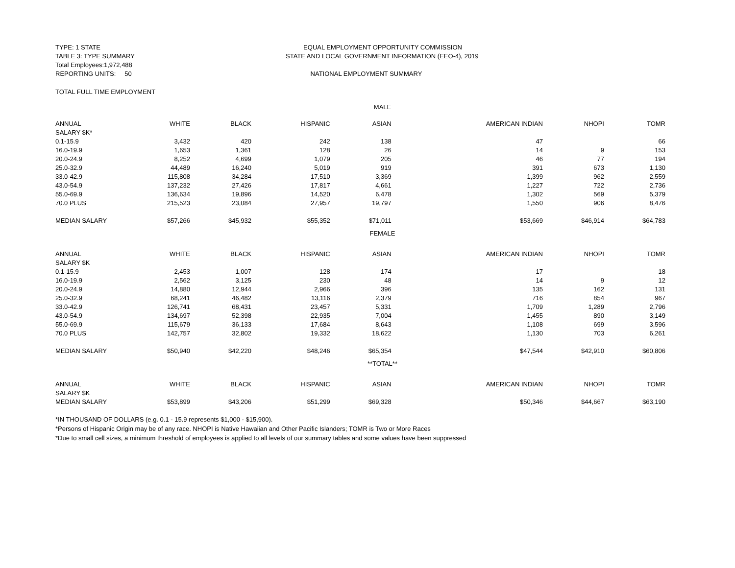TYPE: 1 STATE
TABLE 3: TYPE SUMMARY
Total Employees:1,972,488
REPORTING UNITS: 50
EQUAL EMPLOYMENT OPPORTUNITY COMMISSION
STATE AND LOCAL GOVERNMENT INFORMATION (EEO-4), 2019
NATIONAL EMPLOYMENT SUMMARY
TOTAL FULL TIME EMPLOYMENT
| MALE | | | | | | | |
| ANNUAL | WHITE | BLACK | HISPANIC | ASIAN | AMERICAN INDIAN | NHOPI | TOMR |
| SALARY $K* | | | | | | | |
| 0.1-15.9 | 3,432 | 420 | 242 | 138 | 47 | | 66 |
| 16.0-19.9 | 1,653 | 1,361 | 128 | 26 | 14 | 9 | 153 |
| 20.0-24.9 | 8,252 | 4,699 | 1,079 | 205 | 46 | 77 | 194 |
| 25.0-32.9 | 44,489 | 16,240 | 5,019 | 919 | 391 | 673 | 1,130 |
| 33.0-42.9 | 115,808 | 34,284 | 17,510 | 3,369 | 1,399 | 962 | 2,559 |
| 43.0-54.9 | 137,232 | 27,426 | 17,817 | 4,661 | 1,227 | 722 | 2,736 |
| 55.0-69.9 | 136,634 | 19,896 | 14,520 | 6,478 | 1,302 | 569 | 5,379 |
| 70.0 PLUS | 215,523 | 23,084 | 27,957 | 19,797 | 1,550 | 906 | 8,476 |
| MEDIAN SALARY | $57,266 | $45,932 | $55,352 | $71,011 | $53,669 | $46,914 | $64,783 |
| FEMALE | | | | | | | |
| ANNUAL | WHITE | BLACK | HISPANIC | ASIAN | AMERICAN INDIAN | NHOPI | TOMR |
| SALARY $K | | | | | | | |
| 0.1-15.9 | 2,453 | 1,007 | 128 | 174 | 17 | | 18 |
| 16.0-19.9 | 2,562 | 3,125 | 230 | 48 | 14 | 9 | 12 |
| 20.0-24.9 | 14,880 | 12,944 | 2,966 | 396 | 135 | 162 | 131 |
| 25.0-32.9 | 68,241 | 46,482 | 13,116 | 2,379 | 716 | 854 | 967 |
| 33.0-42.9 | 126,741 | 68,431 | 23,457 | 5,331 | 1,709 | 1,289 | 2,796 |
| 43.0-54.9 | 134,697 | 52,398 | 22,935 | 7,004 | 1,455 | 890 | 3,149 |
| 55.0-69.9 | 115,679 | 36,133 | 17,684 | 8,643 | 1,108 | 699 | 3,596 |
| 70.0 PLUS | 142,757 | 32,802 | 19,332 | 18,622 | 1,130 | 703 | 6,261 |
| MEDIAN SALARY | $50,940 | $42,220 | $48,246 | $65,354 | $47,544 | $42,910 | $60,806 |
| **TOTAL** | | | | | | | |
| ANNUAL | WHITE | BLACK | HISPANIC | ASIAN | AMERICAN INDIAN | NHOPI | TOMR |
| SALARY $K | | | | | | | |
| MEDIAN SALARY | $53,899 | $43,206 | $51,299 | $69,328 | $50,346 | $44,667 | $63,190 |
*IN THOUSAND OF DOLLARS (e.g. 0.1 - 15.9 represents $1,000 - $15,900).
*Persons of Hispanic Origin may be of any race. NHOPI is Native Hawaiian and Other Pacific Islanders; TOMR is Two or More Races
*Due to small cell sizes, a minimum threshold of employees is applied to all levels of our summary tables and some values have been suppressed